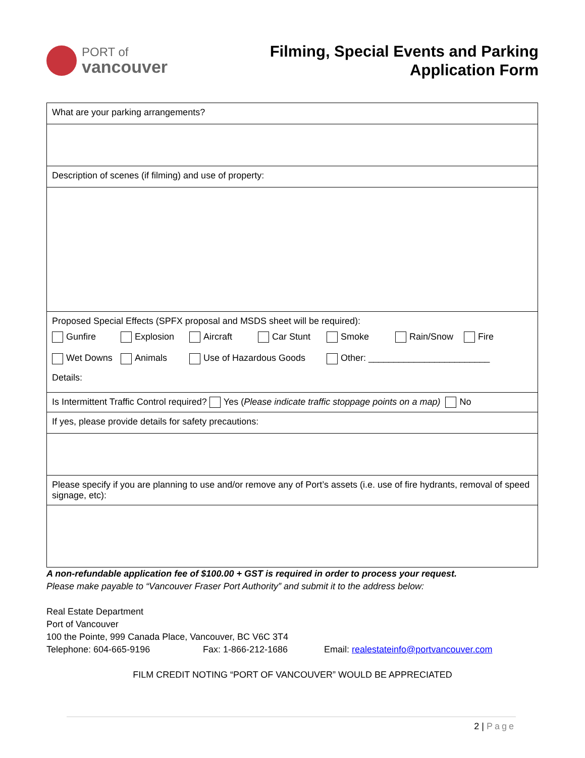PORT of
vancouver
Filming, Special Events and Parking
Application Form
| What are your parking arrangements? |
| Description of scenes (if filming) and use of property: |
| Proposed Special Effects (SPFX proposal and MSDS sheet will be required): Gunfire Explosion Aircraft Car Stunt Smoke Rain/Snow Fire Wet Downs Animals Use of Hazardous Goods Other: ________________________ Details: |
| Is Intermittent Traffic Control required? Yes ( Please indicate traffic stoppage points on a map) No |
| If yes, please provide details for safety precautions: |
| Please specify if you are planning to use and/or remove any of Port’s assets (i.e. use of fire hydrants, removal of speed signage, etc): |
A non-refundable application fee of $100.00 + GST is required in order to process your request.
Please make payable to “Vancouver Fraser Port Authority” and submit it to the address below:
Real Estate Department
Port of Vancouver
100 the Pointe, 999 Canada Place, Vancouver, BC V6C 3T4
Telephone: 604-665-9196 Fax: 1-866-212-1686 Email: realestateinfo@portvancouver.com
FILM CREDIT NOTING “PORT OF VANCOUVER” WOULD BE APPRECIATED
2 | Page